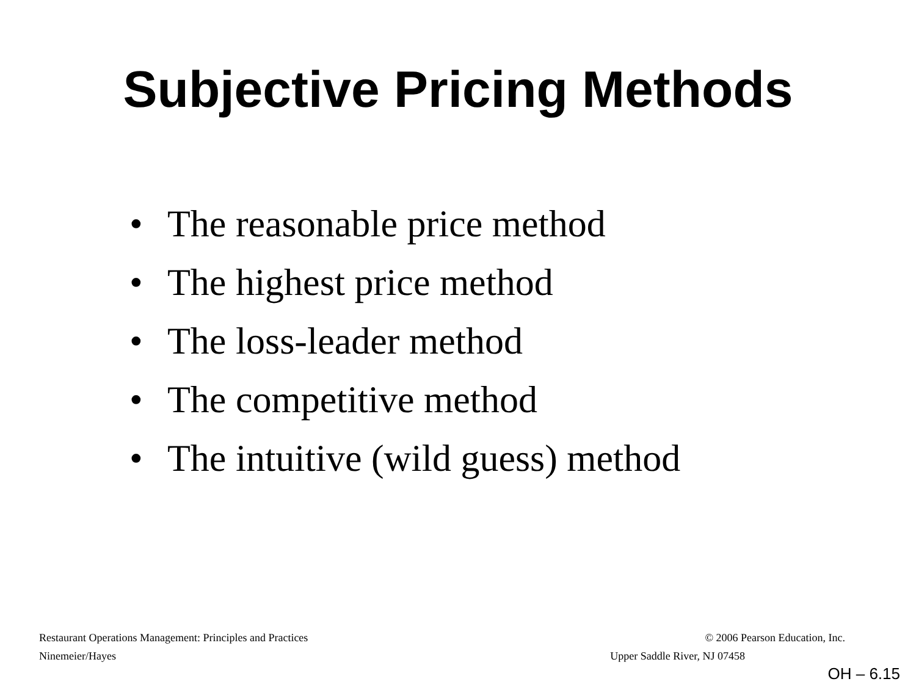Subjective Pricing Methods
• The reasonable price method
• The highest price method
• The loss-leader method
• The competitive method
• The intuitive (wild guess) method
Restaurant Operations Management: Principles and Practices © 2006 Pearson Education, Inc.
Ninemeier/Hayes Upper Saddle River, NJ 07458
OH – 6.15